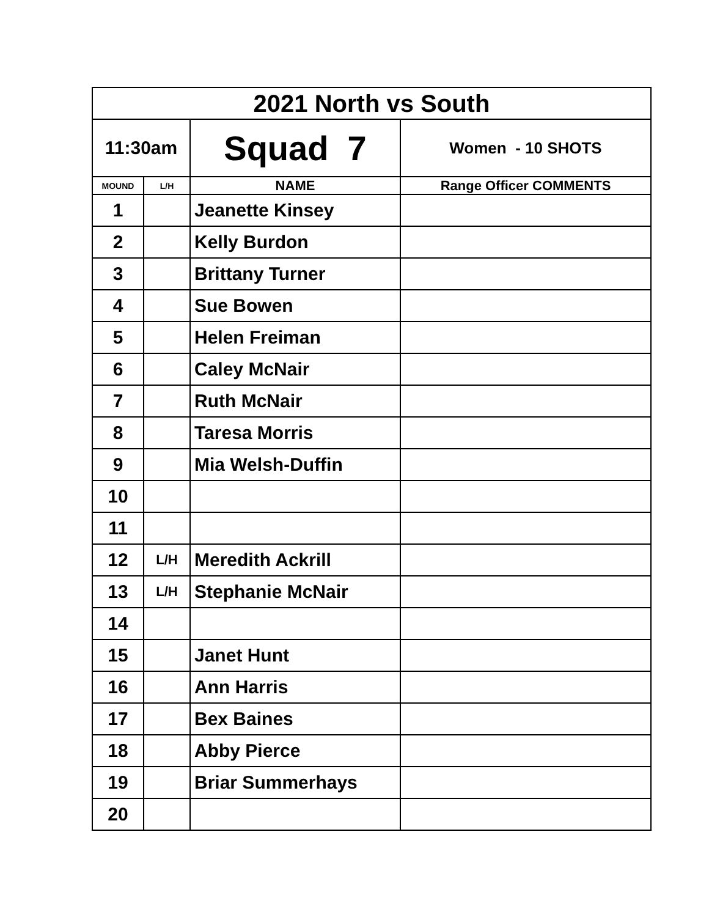| 2021 North vs South | | | |
| 11:30am | | Squad 7 | Women - 10 SHOTS |
| MOUND | L/H | NAME | Range Officer COMMENTS |
| 1 | | Jeanette Kinsey | |
| 2 | | Kelly Burdon | |
| 3 | | Brittany Turner | |
| 4 | | Sue Bowen | |
| 5 | | Helen Freiman | |
| 6 | | Caley McNair | |
| 7 | | Ruth McNair | |
| 8 | | Taresa Morris | |
| 9 | | Mia Welsh-Duffin | |
| 10 | | | |
| 11 | | | |
| 12 | L/H | Meredith Ackrill | |
| 13 | L/H | Stephanie McNair | |
| 14 | | | |
| 15 | | Janet Hunt | |
| 16 | | Ann Harris | |
| 17 | | Bex Baines | |
| 18 | | Abby Pierce | |
| 19 | | Briar Summerhays | |
| 20 | | | |